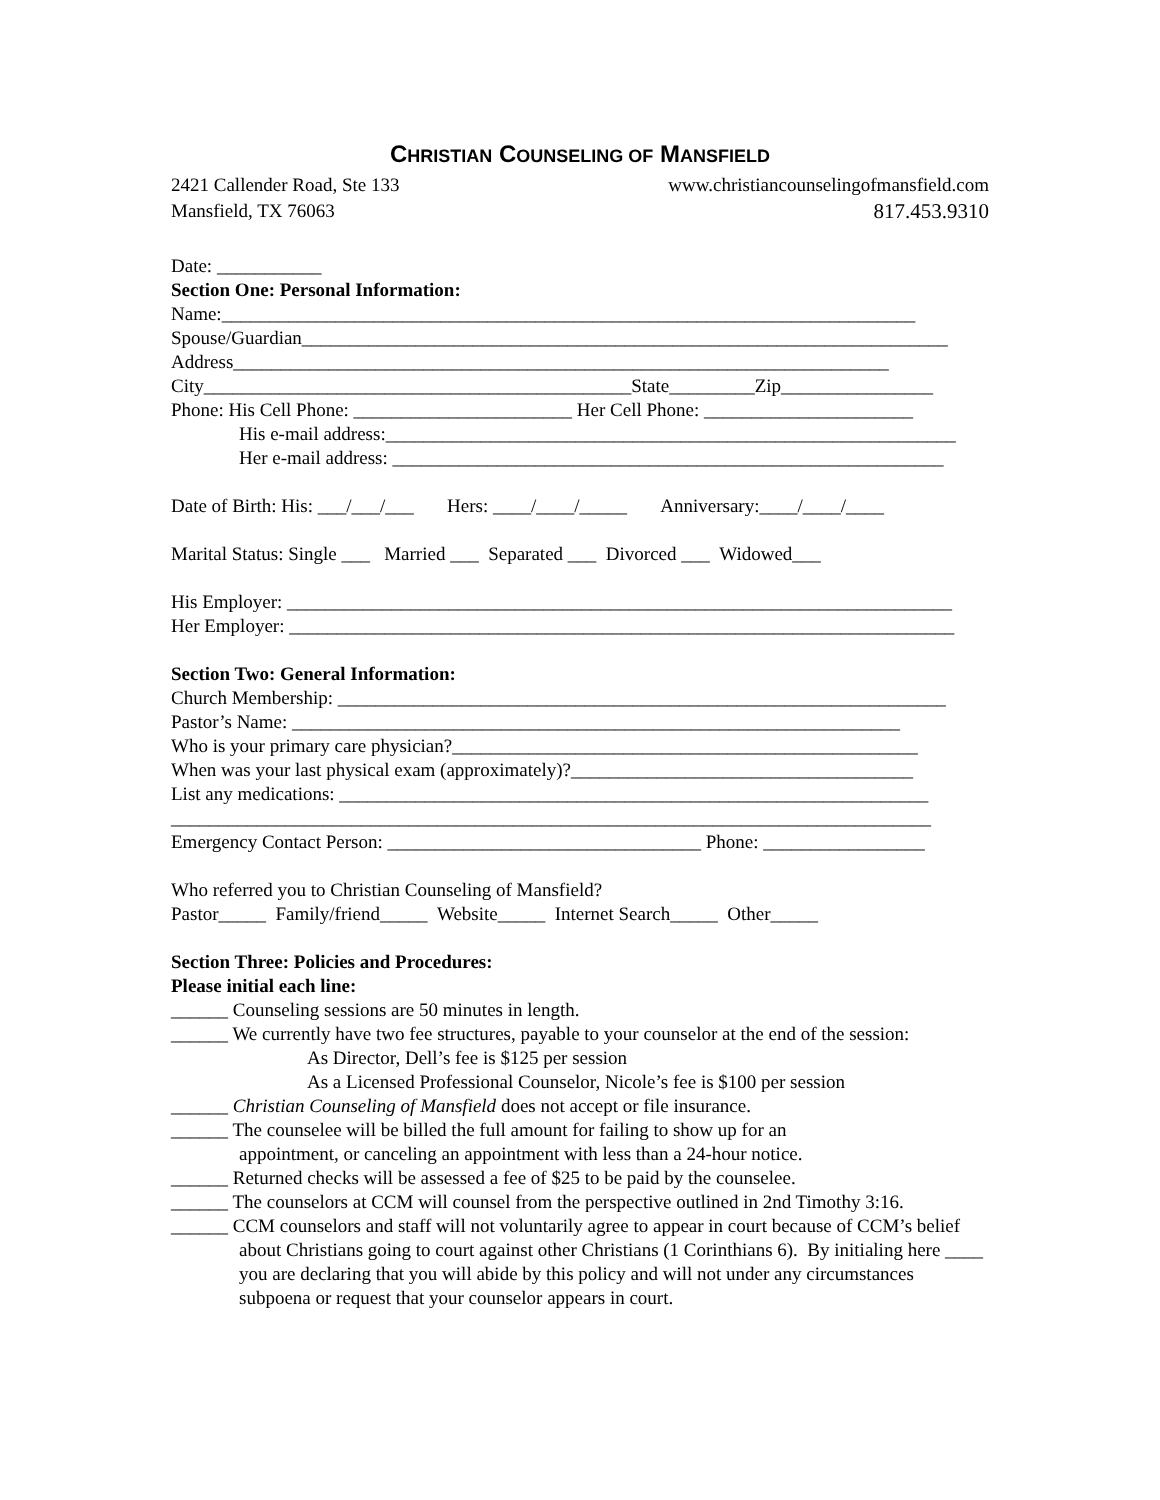CHRISTIAN COUNSELING OF MANSFIELD
2421 Callender Road, Ste 133 www.christiancounselingofmansfield.com
Mansfield, TX 76063 817.453.9310
Date: ___________
Section One: Personal Information:
Name:_________________________________________________________________________
Spouse/Guardian____________________________________________________________________
Address_____________________________________________________________________
City_____________________________________________State_________Zip________________
Phone: His Cell Phone: _______________________ Her Cell Phone: ______________________
His e-mail address:____________________________________________________________
Her e-mail address: __________________________________________________________
Date of Birth: His: ___/___/___ Hers: ____/____/_____ Anniversary:____/____/____
Marital Status: Single ___ Married ___ Separated ___ Divorced ___ Widowed___
His Employer: ______________________________________________________________________
Her Employer: ______________________________________________________________________
Section Two: General Information:
Church Membership: ________________________________________________________________
Pastor’s Name: ________________________________________________________________
Who is your primary care physician?_________________________________________________
When was your last physical exam (approximately)?____________________________________
List any medications: ______________________________________________________________
________________________________________________________________________________
Emergency Contact Person: _________________________________ Phone: _________________
Who referred you to Christian Counseling of Mansfield?
Pastor_____ Family/friend_____ Website_____ Internet Search_____ Other_____
Section Three: Policies and Procedures:
Please initial each line:
______ Counseling sessions are 50 minutes in length.
______ We currently have two fee structures, payable to your counselor at the end of the session:
As Director, Dell’s fee is $125 per session
As a Licensed Professional Counselor, Nicole’s fee is $100 per session
______ Christian Counseling of Mansfield does not accept or file insurance.
______ The counselee will be billed the full amount for failing to show up for an
appointment, or canceling an appointment with less than a 24-hour notice.
______ Returned checks will be assessed a fee of $25 to be paid by the counselee.
______ The counselors at CCM will counsel from the perspective outlined in 2nd Timothy 3:16.
______ CCM counselors and staff will not voluntarily agree to appear in court because of CCM’s belief about Christians going to court against other Christians (1 Corinthians 6). By initialing here ____ you are declaring that you will abide by this policy and will not under any circumstances subpoena or request that your counselor appears in court.